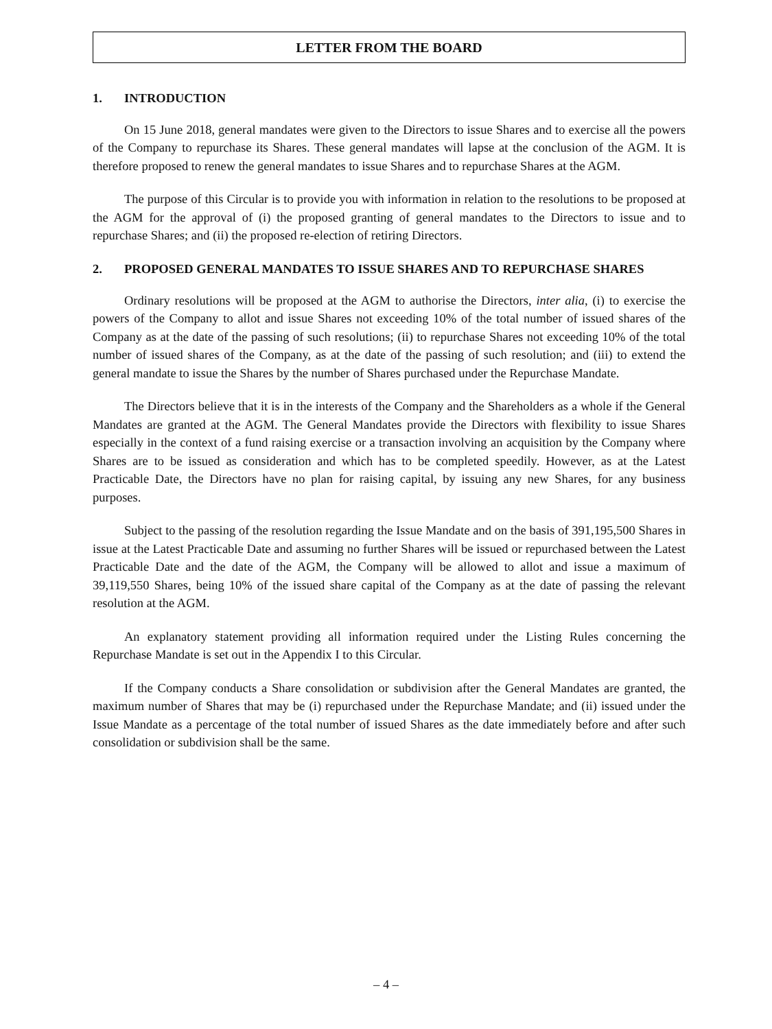LETTER FROM THE BOARD
1. INTRODUCTION
On 15 June 2018, general mandates were given to the Directors to issue Shares and to exercise all the powers of the Company to repurchase its Shares. These general mandates will lapse at the conclusion of the AGM. It is therefore proposed to renew the general mandates to issue Shares and to repurchase Shares at the AGM.
The purpose of this Circular is to provide you with information in relation to the resolutions to be proposed at the AGM for the approval of (i) the proposed granting of general mandates to the Directors to issue and to repurchase Shares; and (ii) the proposed re-election of retiring Directors.
2. PROPOSED GENERAL MANDATES TO ISSUE SHARES AND TO REPURCHASE SHARES
Ordinary resolutions will be proposed at the AGM to authorise the Directors, inter alia, (i) to exercise the powers of the Company to allot and issue Shares not exceeding 10% of the total number of issued shares of the Company as at the date of the passing of such resolutions; (ii) to repurchase Shares not exceeding 10% of the total number of issued shares of the Company, as at the date of the passing of such resolution; and (iii) to extend the general mandate to issue the Shares by the number of Shares purchased under the Repurchase Mandate.
The Directors believe that it is in the interests of the Company and the Shareholders as a whole if the General Mandates are granted at the AGM. The General Mandates provide the Directors with flexibility to issue Shares especially in the context of a fund raising exercise or a transaction involving an acquisition by the Company where Shares are to be issued as consideration and which has to be completed speedily. However, as at the Latest Practicable Date, the Directors have no plan for raising capital, by issuing any new Shares, for any business purposes.
Subject to the passing of the resolution regarding the Issue Mandate and on the basis of 391,195,500 Shares in issue at the Latest Practicable Date and assuming no further Shares will be issued or repurchased between the Latest Practicable Date and the date of the AGM, the Company will be allowed to allot and issue a maximum of 39,119,550 Shares, being 10% of the issued share capital of the Company as at the date of passing the relevant resolution at the AGM.
An explanatory statement providing all information required under the Listing Rules concerning the Repurchase Mandate is set out in the Appendix I to this Circular.
If the Company conducts a Share consolidation or subdivision after the General Mandates are granted, the maximum number of Shares that may be (i) repurchased under the Repurchase Mandate; and (ii) issued under the Issue Mandate as a percentage of the total number of issued Shares as the date immediately before and after such consolidation or subdivision shall be the same.
– 4 –